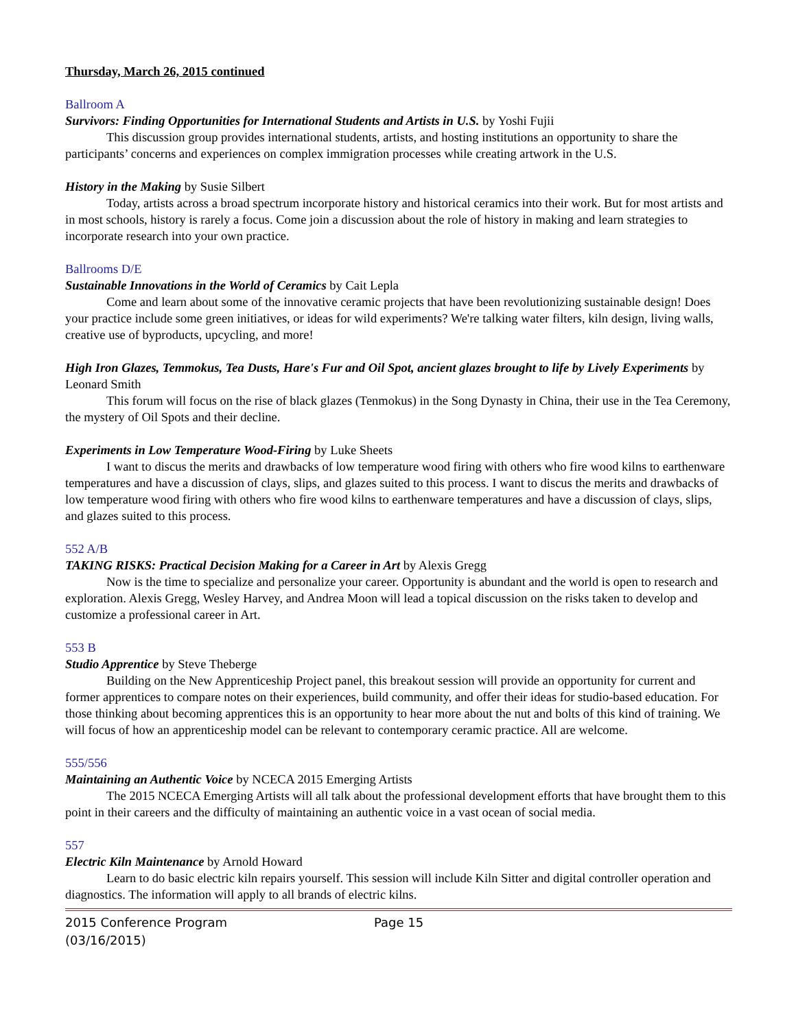Thursday, March 26, 2015 continued
Ballroom A
Survivors: Finding Opportunities for International Students and Artists in U.S. by Yoshi Fujii
This discussion group provides international students, artists, and hosting institutions an opportunity to share the participants’ concerns and experiences on complex immigration processes while creating artwork in the U.S.
History in the Making by Susie Silbert
Today, artists across a broad spectrum incorporate history and historical ceramics into their work. But for most artists and in most schools, history is rarely a focus. Come join a discussion about the role of history in making and learn strategies to incorporate research into your own practice.
Ballrooms D/E
Sustainable Innovations in the World of Ceramics by Cait Lepla
Come and learn about some of the innovative ceramic projects that have been revolutionizing sustainable design! Does your practice include some green initiatives, or ideas for wild experiments? We're talking water filters, kiln design, living walls, creative use of byproducts, upcycling, and more!
High Iron Glazes, Temmokus, Tea Dusts, Hare's Fur and Oil Spot, ancient glazes brought to life by Lively Experiments by Leonard Smith
This forum will focus on the rise of black glazes (Tenmokus) in the Song Dynasty in China, their use in the Tea Ceremony, the mystery of Oil Spots and their decline.
Experiments in Low Temperature Wood-Firing by Luke Sheets
I want to discus the merits and drawbacks of low temperature wood firing with others who fire wood kilns to earthenware temperatures and have a discussion of clays, slips, and glazes suited to this process. I want to discus the merits and drawbacks of low temperature wood firing with others who fire wood kilns to earthenware temperatures and have a discussion of clays, slips, and glazes suited to this process.
552 A/B
TAKING RISKS: Practical Decision Making for a Career in Art by Alexis Gregg
Now is the time to specialize and personalize your career. Opportunity is abundant and the world is open to research and exploration. Alexis Gregg, Wesley Harvey, and Andrea Moon will lead a topical discussion on the risks taken to develop and customize a professional career in Art.
553 B
Studio Apprentice by Steve Theberge
Building on the New Apprenticeship Project panel, this breakout session will provide an opportunity for current and former apprentices to compare notes on their experiences, build community, and offer their ideas for studio-based education. For those thinking about becoming apprentices this is an opportunity to hear more about the nut and bolts of this kind of training. We will focus of how an apprenticeship model can be relevant to contemporary ceramic practice. All are welcome.
555/556
Maintaining an Authentic Voice by NCECA 2015 Emerging Artists
The 2015 NCECA Emerging Artists will all talk about the professional development efforts that have brought them to this point in their careers and the difficulty of maintaining an authentic voice in a vast ocean of social media.
557
Electric Kiln Maintenance by Arnold Howard
Learn to do basic electric kiln repairs yourself. This session will include Kiln Sitter and digital controller operation and diagnostics. The information will apply to all brands of electric kilns.
2015 Conference Program
(03/16/2015)
Page 15